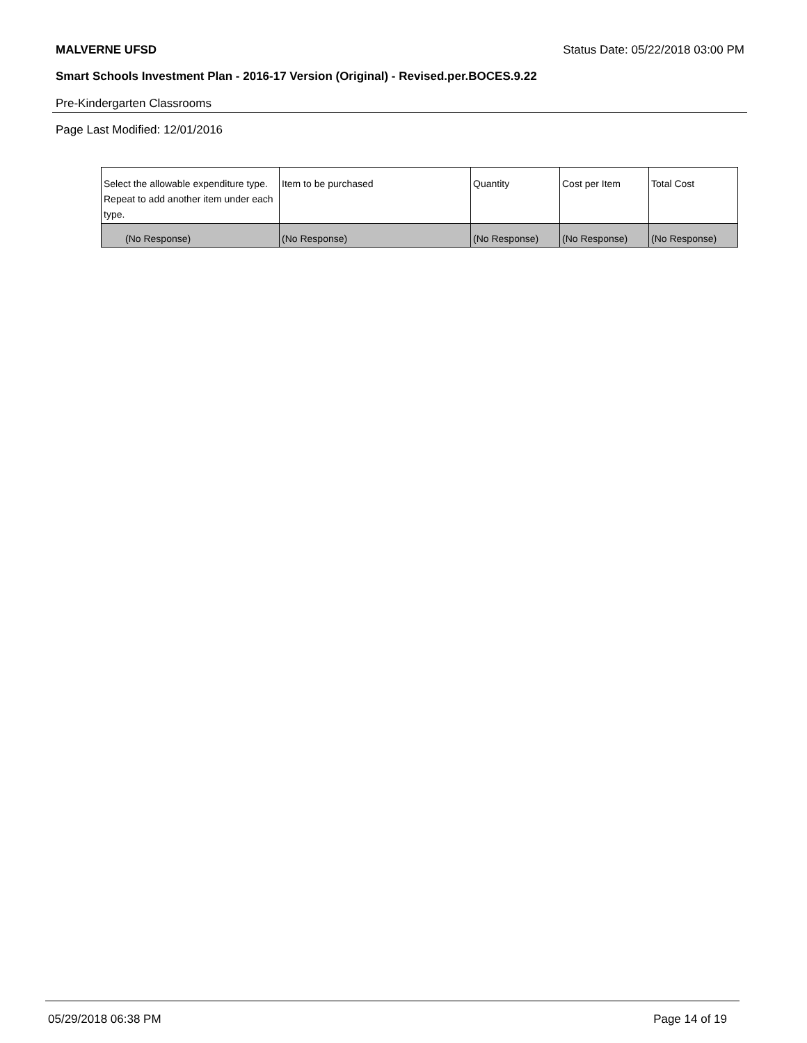MALVERNE UFSD Status Date: 05/22/2018 03:00 PM
Smart Schools Investment Plan - 2016-17 Version (Original) - Revised.per.BOCES.9.22
Pre-Kindergarten Classrooms
Page Last Modified: 12/01/2016
| Select the allowable expenditure type. Repeat to add another item under each type. | Item to be purchased | Quantity | Cost per Item | Total Cost |
| --- | --- | --- | --- | --- |
| (No Response) | (No Response) | (No Response) | (No Response) | (No Response) |
05/29/2018 06:38 PM Page 14 of 19